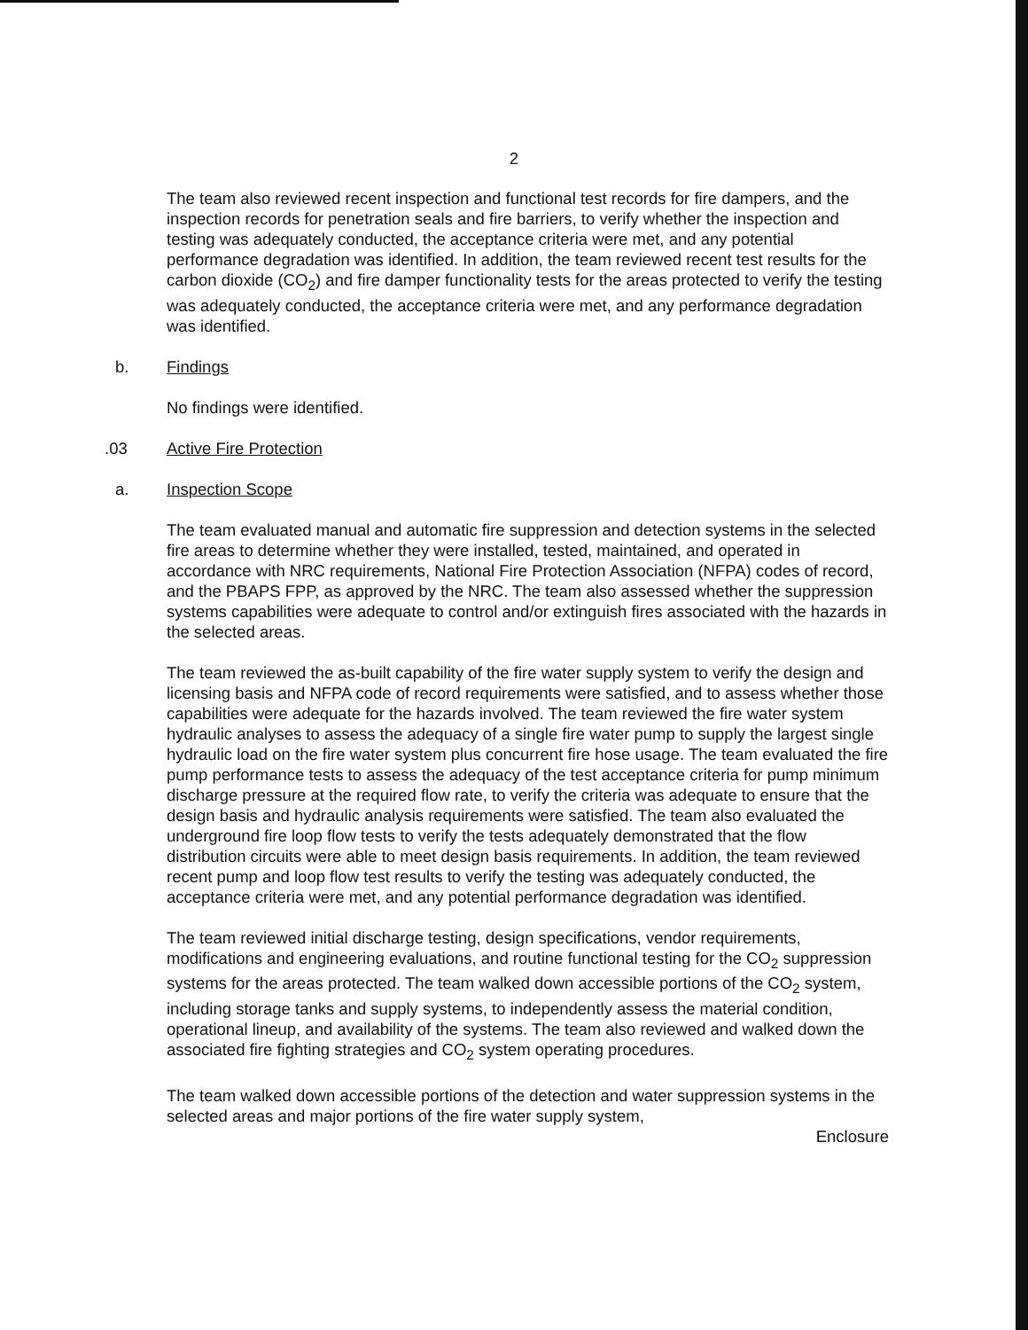2
The team also reviewed recent inspection and functional test records for fire dampers, and the inspection records for penetration seals and fire barriers, to verify whether the inspection and testing was adequately conducted, the acceptance criteria were met, and any potential performance degradation was identified. In addition, the team reviewed recent test results for the carbon dioxide (CO<sub>2</sub>) and fire damper functionality tests for the areas protected to verify the testing was adequately conducted, the acceptance criteria were met, and any performance degradation was identified.
b. Findings
No findings were identified.
.03 Active Fire Protection
a. Inspection Scope
The team evaluated manual and automatic fire suppression and detection systems in the selected fire areas to determine whether they were installed, tested, maintained, and operated in accordance with NRC requirements, National Fire Protection Association (NFPA) codes of record, and the PBAPS FPP, as approved by the NRC. The team also assessed whether the suppression systems capabilities were adequate to control and/or extinguish fires associated with the hazards in the selected areas.
The team reviewed the as-built capability of the fire water supply system to verify the design and licensing basis and NFPA code of record requirements were satisfied, and to assess whether those capabilities were adequate for the hazards involved. The team reviewed the fire water system hydraulic analyses to assess the adequacy of a single fire water pump to supply the largest single hydraulic load on the fire water system plus concurrent fire hose usage. The team evaluated the fire pump performance tests to assess the adequacy of the test acceptance criteria for pump minimum discharge pressure at the required flow rate, to verify the criteria was adequate to ensure that the design basis and hydraulic analysis requirements were satisfied. The team also evaluated the underground fire loop flow tests to verify the tests adequately demonstrated that the flow distribution circuits were able to meet design basis requirements. In addition, the team reviewed recent pump and loop flow test results to verify the testing was adequately conducted, the acceptance criteria were met, and any potential performance degradation was identified.
The team reviewed initial discharge testing, design specifications, vendor requirements, modifications and engineering evaluations, and routine functional testing for the CO<sub>2</sub> suppression systems for the areas protected. The team walked down accessible portions of the CO<sub>2</sub> system, including storage tanks and supply systems, to independently assess the material condition, operational lineup, and availability of the systems. The team also reviewed and walked down the associated fire fighting strategies and CO<sub>2</sub> system operating procedures.
The team walked down accessible portions of the detection and water suppression systems in the selected areas and major portions of the fire water supply system,
Enclosure